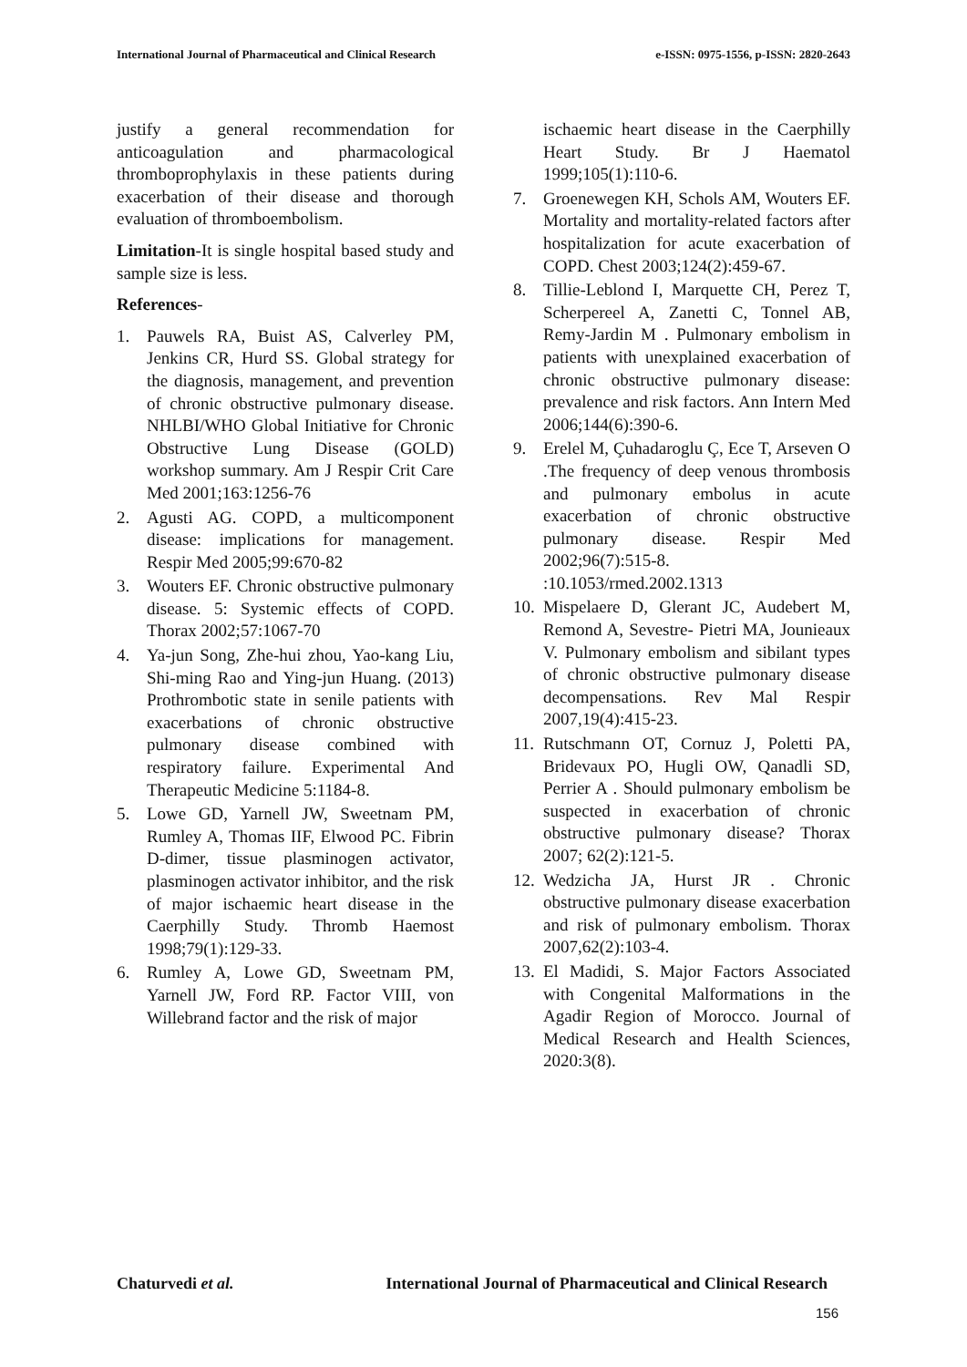International Journal of Pharmaceutical and Clinical Research e-ISSN: 0975-1556, p-ISSN: 2820-2643
justify a general recommendation for anticoagulation and pharmacological thromboprophylaxis in these patients during exacerbation of their disease and thorough evaluation of thromboembolism.
Limitation-It is single hospital based study and sample size is less.
References-
1. Pauwels RA, Buist AS, Calverley PM, Jenkins CR, Hurd SS. Global strategy for the diagnosis, management, and prevention of chronic obstructive pulmonary disease. NHLBI/WHO Global Initiative for Chronic Obstructive Lung Disease (GOLD) workshop summary. Am J Respir Crit Care Med 2001;163:1256-76
2. Agusti AG. COPD, a multicomponent disease: implications for management. Respir Med 2005;99:670-82
3. Wouters EF. Chronic obstructive pulmonary disease. 5: Systemic effects of COPD. Thorax 2002;57:1067-70
4. Ya-jun Song, Zhe-hui zhou, Yao-kang Liu, Shi-ming Rao and Ying-jun Huang. (2013) Prothrombotic state in senile patients with exacerbations of chronic obstructive pulmonary disease combined with respiratory failure. Experimental And Therapeutic Medicine 5:1184-8.
5. Lowe GD, Yarnell JW, Sweetnam PM, Rumley A, Thomas IIF, Elwood PC. Fibrin D-dimer, tissue plasminogen activator, plasminogen activator inhibitor, and the risk of major ischaemic heart disease in the Caerphilly Study. Thromb Haemost 1998;79(1):129-33.
6. Rumley A, Lowe GD, Sweetnam PM, Yarnell JW, Ford RP. Factor VIII, von Willebrand factor and the risk of major
ischaemic heart disease in the Caerphilly Heart Study. Br J Haematol 1999;105(1):110-6.
7. Groenewegen KH, Schols AM, Wouters EF. Mortality and mortality-related factors after hospitalization for acute exacerbation of COPD. Chest 2003;124(2):459-67.
8. Tillie-Leblond I, Marquette CH, Perez T, Scherpereel A, Zanetti C, Tonnel AB, Remy-Jardin M . Pulmonary embolism in patients with unexplained exacerbation of chronic obstructive pulmonary disease: prevalence and risk factors. Ann Intern Med 2006;144(6):390-6.
9. Erelel M, Çuhadaroglu Ç, Ece T, Arseven O .The frequency of deep venous thrombosis and pulmonary embolus in acute exacerbation of chronic obstructive pulmonary disease. Respir Med 2002;96(7):515-8. :10.1053/rmed.2002.1313
10. Mispelaere D, Glerant JC, Audebert M, Remond A, Sevestre- Pietri MA, Jounieaux V. Pulmonary embolism and sibilant types of chronic obstructive pulmonary disease decompensations. Rev Mal Respir 2007,19(4):415-23.
11. Rutschmann OT, Cornuz J, Poletti PA, Bridevaux PO, Hugli OW, Qanadli SD, Perrier A . Should pulmonary embolism be suspected in exacerbation of chronic obstructive pulmonary disease? Thorax 2007; 62(2):121-5.
12. Wedzicha JA, Hurst JR . Chronic obstructive pulmonary disease exacerbation and risk of pulmonary embolism. Thorax 2007,62(2):103-4.
13. El Madidi, S. Major Factors Associated with Congenital Malformations in the Agadir Region of Morocco. Journal of Medical Research and Health Sciences, 2020:3(8).
Chaturvedi et al. International Journal of Pharmaceutical and Clinical Research
156